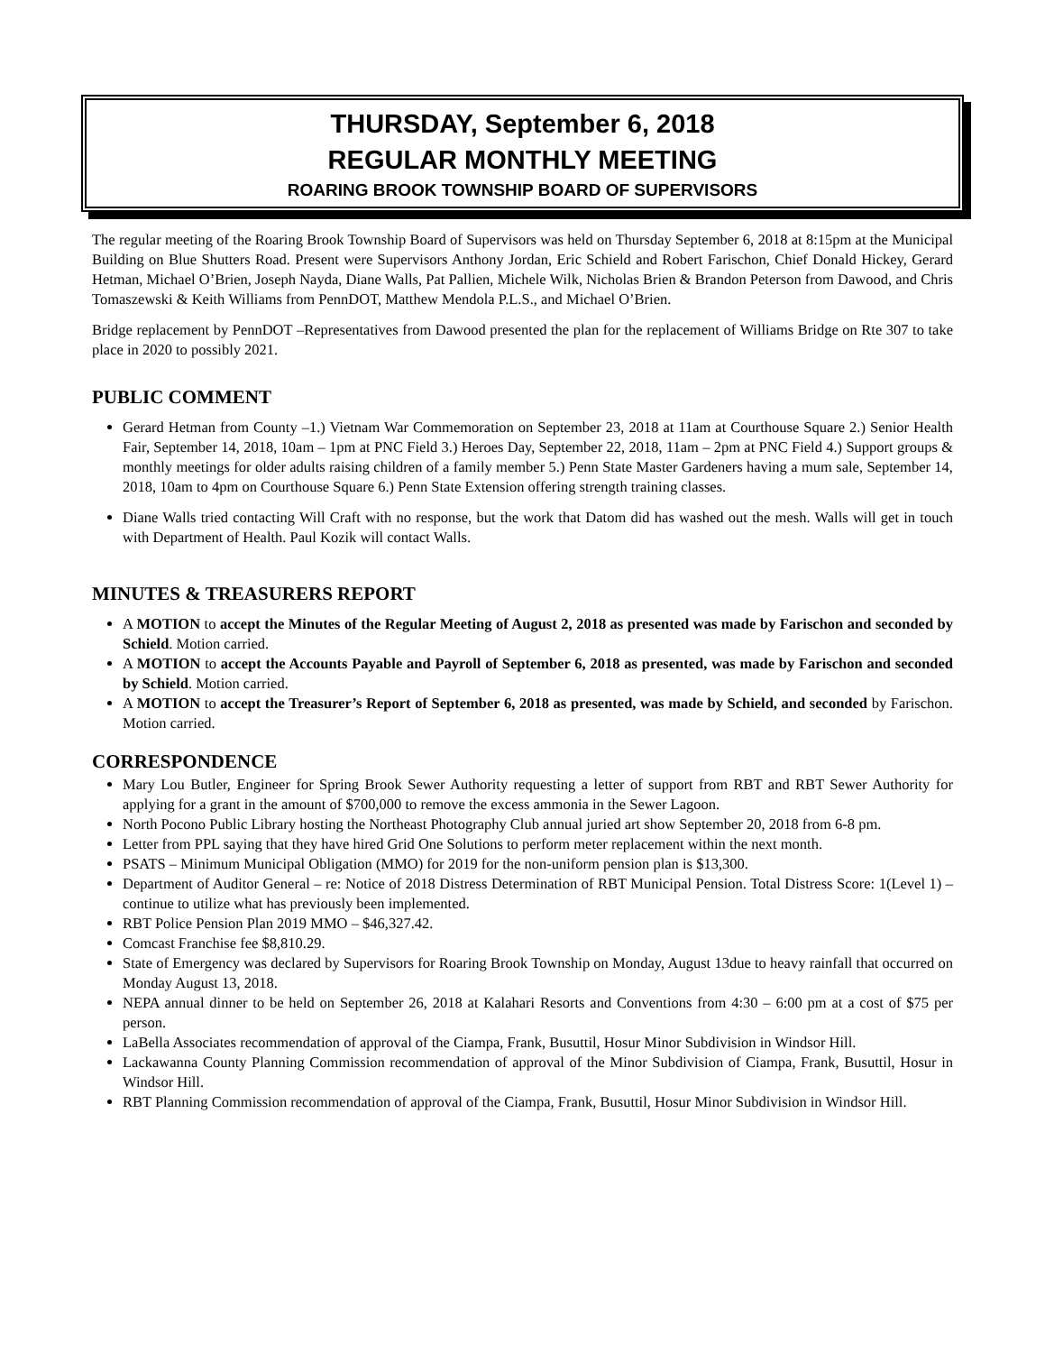THURSDAY, September 6, 2018
REGULAR MONTHLY MEETING
ROARING BROOK TOWNSHIP BOARD OF SUPERVISORS
The regular meeting of the Roaring Brook Township Board of Supervisors was held on Thursday September 6, 2018 at 8:15pm at the Municipal Building on Blue Shutters Road. Present were Supervisors Anthony Jordan, Eric Schield and Robert Farischon, Chief Donald Hickey, Gerard Hetman, Michael O’Brien, Joseph Nayda, Diane Walls, Pat Pallien, Michele Wilk, Nicholas Brien & Brandon Peterson from Dawood, and Chris Tomaszewski & Keith Williams from PennDOT, Matthew Mendola P.L.S., and Michael O’Brien.
Bridge replacement by PennDOT –Representatives from Dawood presented the plan for the replacement of Williams Bridge on Rte 307 to take place in 2020 to possibly 2021.
PUBLIC COMMENT
Gerard Hetman from County –1.) Vietnam War Commemoration on September 23, 2018 at 11am at Courthouse Square 2.) Senior Health Fair, September 14, 2018, 10am – 1pm at PNC Field 3.) Heroes Day, September 22, 2018, 11am – 2pm at PNC Field 4.) Support groups & monthly meetings for older adults raising children of a family member 5.) Penn State Master Gardeners having a mum sale, September 14, 2018, 10am to 4pm on Courthouse Square 6.) Penn State Extension offering strength training classes.
Diane Walls tried contacting Will Craft with no response, but the work that Datom did has washed out the mesh. Walls will get in touch with Department of Health. Paul Kozik will contact Walls.
MINUTES & TREASURERS REPORT
A MOTION to accept the Minutes of the Regular Meeting of August 2, 2018 as presented was made by Farischon and seconded by Schield. Motion carried.
A MOTION to accept the Accounts Payable and Payroll of September 6, 2018 as presented, was made by Farischon and seconded by Schield. Motion carried.
A MOTION to accept the Treasurer’s Report of September 6, 2018 as presented, was made by Schield, and seconded by Farischon. Motion carried.
CORRESPONDENCE
Mary Lou Butler, Engineer for Spring Brook Sewer Authority requesting a letter of support from RBT and RBT Sewer Authority for applying for a grant in the amount of $700,000 to remove the excess ammonia in the Sewer Lagoon.
North Pocono Public Library hosting the Northeast Photography Club annual juried art show September 20, 2018 from 6-8 pm.
Letter from PPL saying that they have hired Grid One Solutions to perform meter replacement within the next month.
PSATS – Minimum Municipal Obligation (MMO) for 2019 for the non-uniform pension plan is $13,300.
Department of Auditor General – re: Notice of 2018 Distress Determination of RBT Municipal Pension. Total Distress Score: 1(Level 1) – continue to utilize what has previously been implemented.
RBT Police Pension Plan 2019 MMO – $46,327.42.
Comcast Franchise fee $8,810.29.
State of Emergency was declared by Supervisors for Roaring Brook Township on Monday, August 13due to heavy rainfall that occurred on Monday August 13, 2018.
NEPA annual dinner to be held on September 26, 2018 at Kalahari Resorts and Conventions from 4:30 – 6:00 pm at a cost of $75 per person.
LaBella Associates recommendation of approval of the Ciampa, Frank, Busuttil, Hosur Minor Subdivision in Windsor Hill.
Lackawanna County Planning Commission recommendation of approval of the Minor Subdivision of Ciampa, Frank, Busuttil, Hosur in Windsor Hill.
RBT Planning Commission recommendation of approval of the Ciampa, Frank, Busuttil, Hosur Minor Subdivision in Windsor Hill.